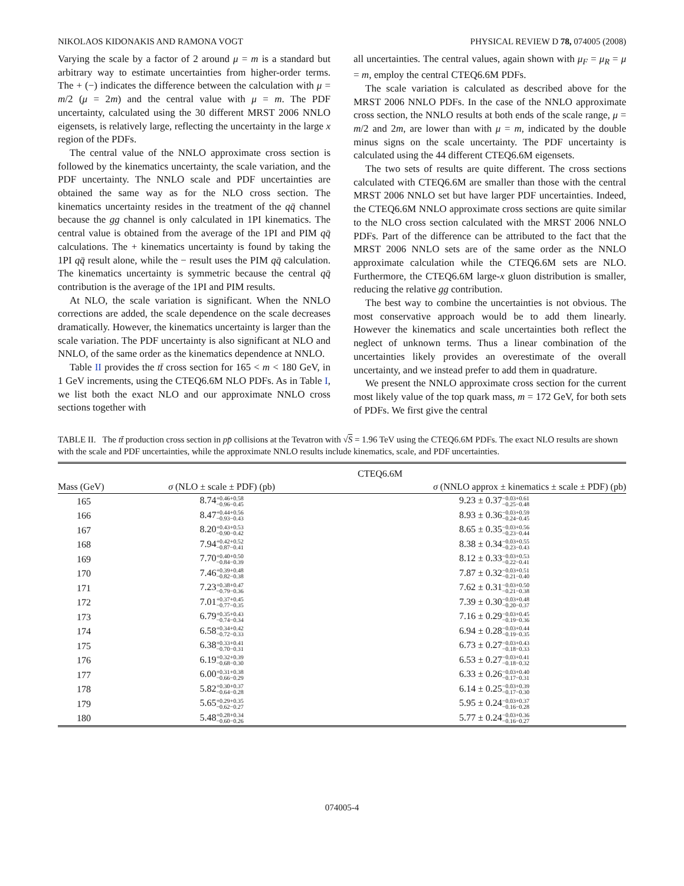NIKOLAOS KIDONAKIS AND RAMONA VOGT PHYSICAL REVIEW D 78, 074005 (2008)
Varying the scale by a factor of 2 around μ = m is a standard but arbitrary way to estimate uncertainties from higher-order terms. The + (−) indicates the difference between the calculation with μ = m/2 (μ = 2m) and the central value with μ = m. The PDF uncertainty, calculated using the 30 different MRST 2006 NNLO eigensets, is relatively large, reflecting the uncertainty in the large x region of the PDFs.
The central value of the NNLO approximate cross section is followed by the kinematics uncertainty, the scale variation, and the PDF uncertainty. The NNLO scale and PDF uncertainties are obtained the same way as for the NLO cross section. The kinematics uncertainty resides in the treatment of the qq̄ channel because the gg channel is only calculated in 1PI kinematics. The central value is obtained from the average of the 1PI and PIM qq̄ calculations. The + kinematics uncertainty is found by taking the 1PI qq̄ result alone, while the − result uses the PIM qq̄ calculation. The kinematics uncertainty is symmetric because the central qq̄ contribution is the average of the 1PI and PIM results.
At NLO, the scale variation is significant. When the NNLO corrections are added, the scale dependence on the scale decreases dramatically. However, the kinematics uncertainty is larger than the scale variation. The PDF uncertainty is also significant at NLO and NNLO, of the same order as the kinematics dependence at NNLO.
Table II provides the tt̄ cross section for 165 < m < 180 GeV, in 1 GeV increments, using the CTEQ6.6M NLO PDFs. As in Table I, we list both the exact NLO and our approximate NNLO cross sections together with
all uncertainties. The central values, again shown with μ<sub>F</sub> = μ<sub>R</sub> = μ = m, employ the central CTEQ6.6M PDFs.
The scale variation is calculated as described above for the MRST 2006 NNLO PDFs. In the case of the NNLO approximate cross section, the NNLO results at both ends of the scale range, μ = m/2 and 2m, are lower than with μ = m, indicated by the double minus signs on the scale uncertainty. The PDF uncertainty is calculated using the 44 different CTEQ6.6M eigensets.
The two sets of results are quite different. The cross sections calculated with CTEQ6.6M are smaller than those with the central MRST 2006 NNLO set but have larger PDF uncertainties. Indeed, the CTEQ6.6M NNLO approximate cross sections are quite similar to the NLO cross section calculated with the MRST 2006 NNLO PDFs. Part of the difference can be attributed to the fact that the MRST 2006 NNLO sets are of the same order as the NNLO approximate calculation while the CTEQ6.6M sets are NLO. Furthermore, the CTEQ6.6M large-x gluon distribution is smaller, reducing the relative gg contribution.
The best way to combine the uncertainties is not obvious. The most conservative approach would be to add them linearly. However the kinematics and scale uncertainties both reflect the neglect of unknown terms. Thus a linear combination of the uncertainties likely provides an overestimate of the overall uncertainty, and we instead prefer to add them in quadrature.
We present the NNLO approximate cross section for the current most likely value of the top quark mass, m = 172 GeV, for both sets of PDFs. We first give the central
TABLE II. The tt̄ production cross section in pp̄ collisions at the Tevatron with √S = 1.96 TeV using the CTEQ6.6M PDFs. The exact NLO results are shown with the scale and PDF uncertainties, while the approximate NNLO results include kinematics, scale, and PDF uncertainties.
| | CTEQ6.6M | |
| --- | --- | --- |
| Mass (GeV) | σ (NLO ± scale ± PDF) (pb) | σ (NNLO approx ± kinematics ± scale ± PDF) (pb) |
| 165 | 8.74 +0.46+0.58 −0.96−0.45 | 9.23 ± 0.37 −0.03+0.61 −0.25−0.48 |
| 166 | 8.47 +0.44+0.56 −0.93−0.43 | 8.93 ± 0.36 −0.03+0.59 −0.24−0.45 |
| 167 | 8.20 +0.43+0.53 −0.90−0.42 | 8.65 ± 0.35 −0.03+0.56 −0.23−0.44 |
| 168 | 7.94 +0.42+0.52 −0.87−0.41 | 8.38 ± 0.34 −0.03+0.55 −0.23−0.43 |
| 169 | 7.70 +0.40+0.50 −0.84−0.39 | 8.12 ± 0.33 −0.03+0.53 −0.22−0.41 |
| 170 | 7.46 +0.39+0.48 −0.82−0.38 | 7.87 ± 0.32 −0.03+0.51 −0.21−0.40 |
| 171 | 7.23 +0.38+0.47 −0.79−0.36 | 7.62 ± 0.31 −0.03+0.50 −0.21−0.38 |
| 172 | 7.01 +0.37+0.45 −0.77−0.35 | 7.39 ± 0.30 −0.03+0.48 −0.20−0.37 |
| 173 | 6.79 +0.35+0.43 −0.74−0.34 | 7.16 ± 0.29 −0.03+0.45 −0.19−0.36 |
| 174 | 6.58 +0.34+0.42 −0.72−0.33 | 6.94 ± 0.28 −0.03+0.44 −0.19−0.35 |
| 175 | 6.38 +0.33+0.41 −0.70−0.31 | 6.73 ± 0.27 −0.03+0.43 −0.18−0.33 |
| 176 | 6.19 +0.32+0.39 −0.68−0.30 | 6.53 ± 0.27 −0.03+0.41 −0.18−0.32 |
| 177 | 6.00 +0.31+0.38 −0.66−0.29 | 6.33 ± 0.26 −0.03+0.40 −0.17−0.31 |
| 178 | 5.82 +0.30+0.37 −0.64−0.28 | 6.14 ± 0.25 −0.03+0.39 −0.17−0.30 |
| 179 | 5.65 +0.29+0.35 −0.62−0.27 | 5.95 ± 0.24 −0.03+0.37 −0.16−0.28 |
| 180 | 5.48 +0.28+0.34 −0.60−0.26 | 5.77 ± 0.24 −0.03+0.36 −0.16−0.27 |
074005-4